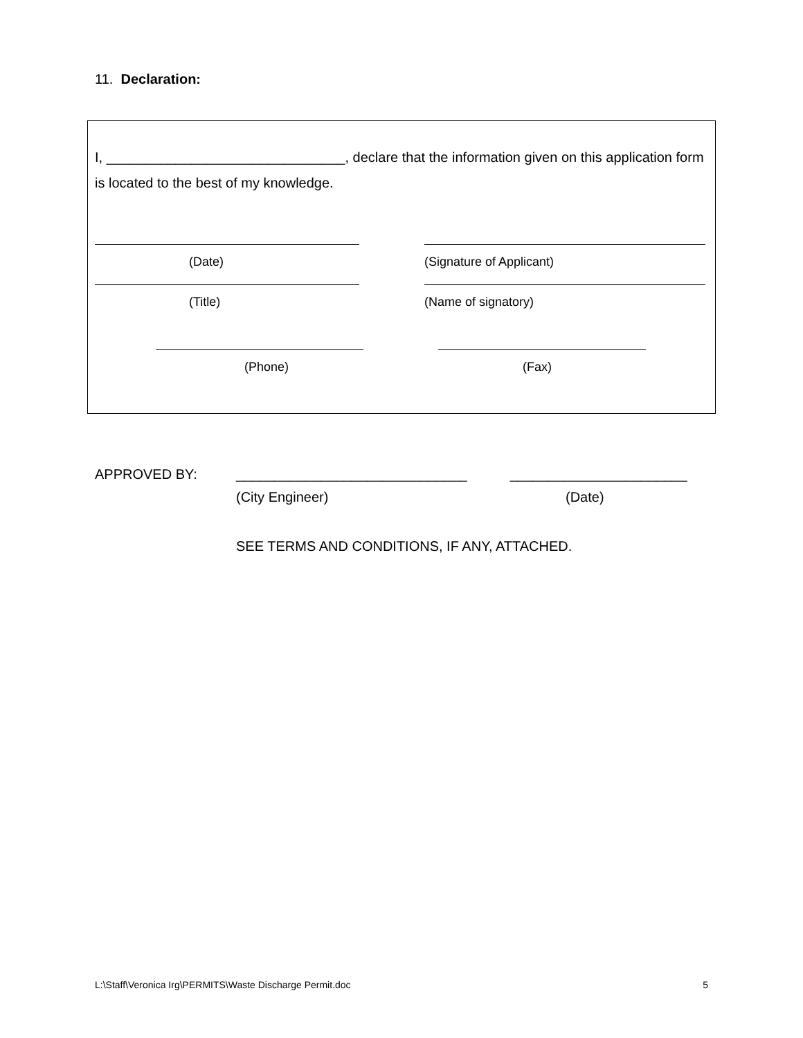11. Declaration:
I, _______________________________, declare that the information given on this application form is located to the best of my knowledge.
(Date) (Signature of Applicant)
(Title) (Name of signatory)
(Phone) (Fax)
APPROVED BY: ______________________________ _______________________
(City Engineer) (Date)
SEE TERMS AND CONDITIONS, IF ANY, ATTACHED.
L:\Staff\Veronica Irg\PERMITS\Waste Discharge Permit.doc 5